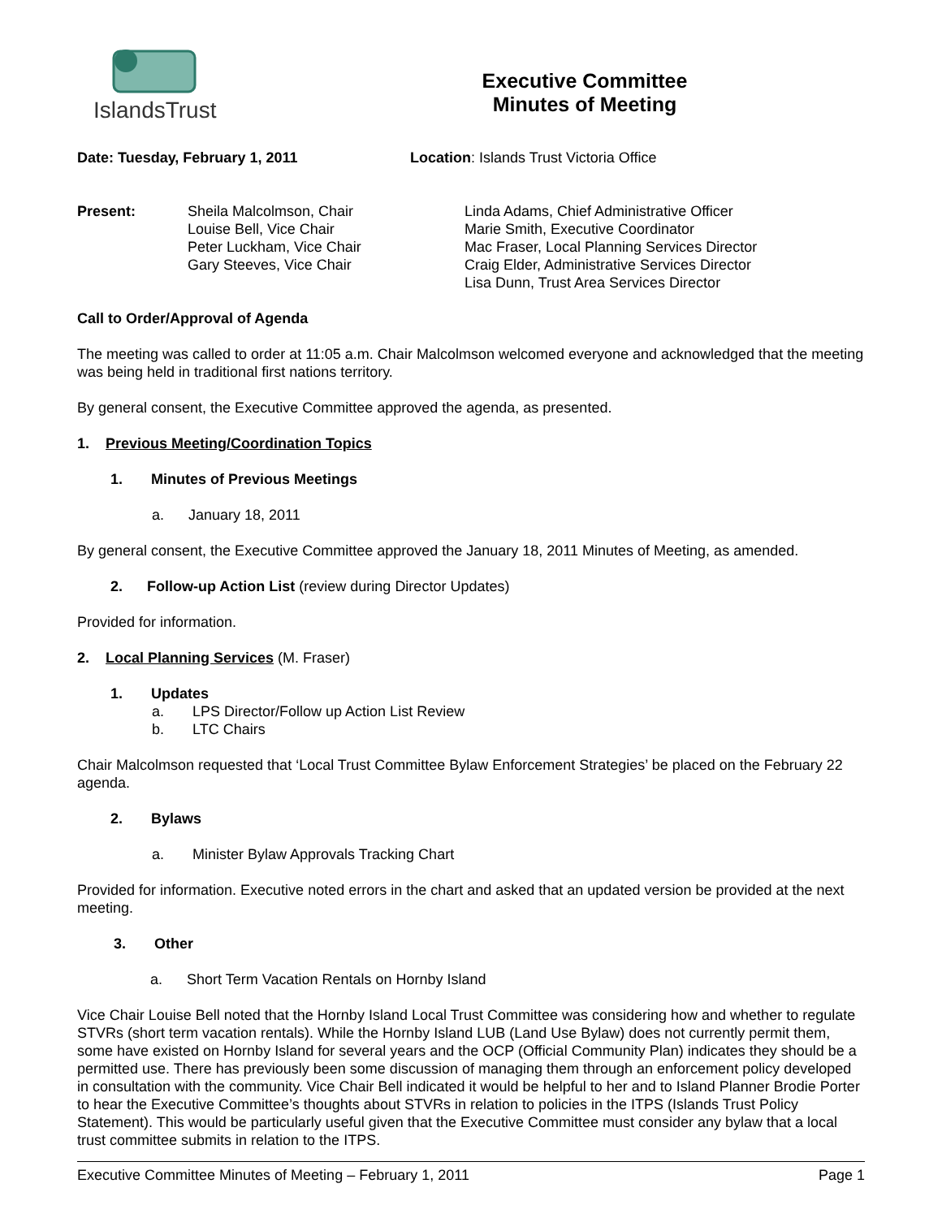IslandsTrust
Executive Committee
Minutes of Meeting
Date: Tuesday, February 1, 2011 Location: Islands Trust Victoria Office
Present: Sheila Malcolmson, Chair
Louise Bell, Vice Chair
Peter Luckham, Vice Chair
Gary Steeves, Vice Chair
Linda Adams, Chief Administrative Officer
Marie Smith, Executive Coordinator
Mac Fraser, Local Planning Services Director
Craig Elder, Administrative Services Director
Lisa Dunn, Trust Area Services Director
Call to Order/Approval of Agenda
The meeting was called to order at 11:05 a.m. Chair Malcolmson welcomed everyone and acknowledged that the meeting was being held in traditional first nations territory.
By general consent, the Executive Committee approved the agenda, as presented.
1. Previous Meeting/Coordination Topics
1. Minutes of Previous Meetings
a. January 18, 2011
By general consent, the Executive Committee approved the January 18, 2011 Minutes of Meeting, as amended.
2. Follow-up Action List (review during Director Updates)
Provided for information.
2. Local Planning Services (M. Fraser)
1. Updates
a. LPS Director/Follow up Action List Review
b. LTC Chairs
Chair Malcolmson requested that ‘Local Trust Committee Bylaw Enforcement Strategies’ be placed on the February 22 agenda.
2. Bylaws
a. Minister Bylaw Approvals Tracking Chart
Provided for information. Executive noted errors in the chart and asked that an updated version be provided at the next meeting.
3. Other
a. Short Term Vacation Rentals on Hornby Island
Vice Chair Louise Bell noted that the Hornby Island Local Trust Committee was considering how and whether to regulate STVRs (short term vacation rentals). While the Hornby Island LUB (Land Use Bylaw) does not currently permit them, some have existed on Hornby Island for several years and the OCP (Official Community Plan) indicates they should be a permitted use. There has previously been some discussion of managing them through an enforcement policy developed in consultation with the community. Vice Chair Bell indicated it would be helpful to her and to Island Planner Brodie Porter to hear the Executive Committee’s thoughts about STVRs in relation to policies in the ITPS (Islands Trust Policy Statement). This would be particularly useful given that the Executive Committee must consider any bylaw that a local trust committee submits in relation to the ITPS.
Executive Committee Minutes of Meeting – February 1, 2011 Page 1